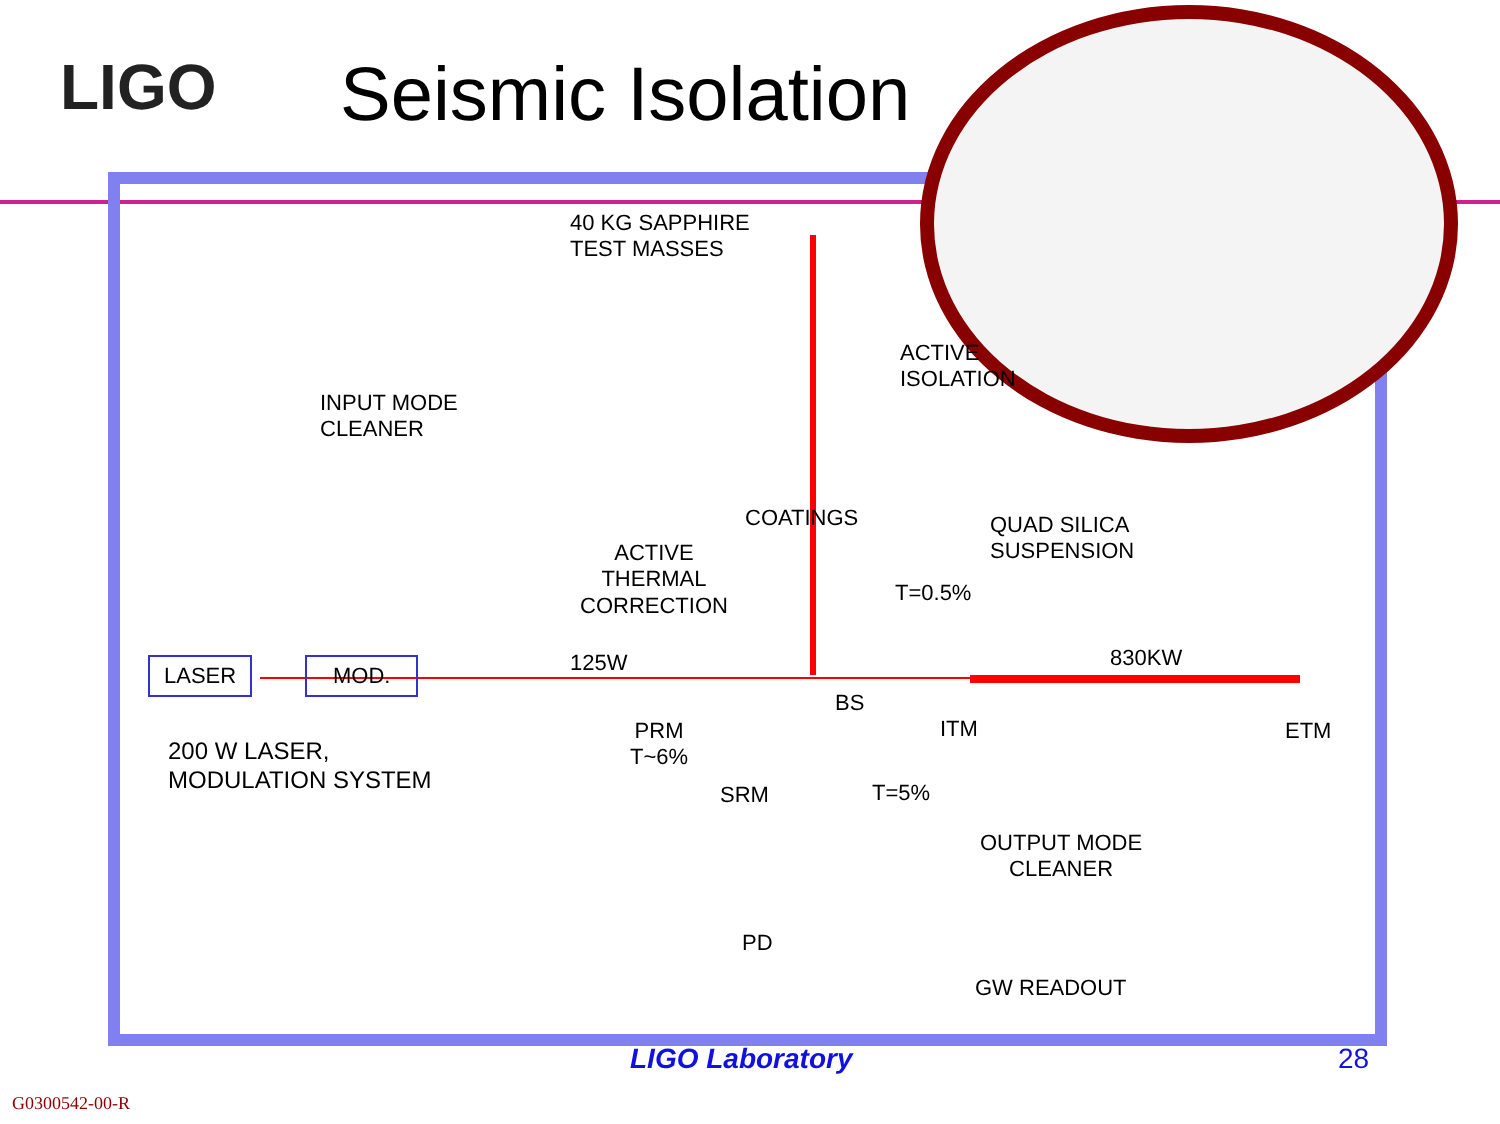LIGO Seismic Isolation
40 KG SAPPHIRE
TEST MASSES
ACTIVE
ISOLATION
INPUT MODE
CLEANER
COATINGS
QUAD SILICA
SUSPENSION
ACTIVE
THERMAL
CORRECTION
T=0.5%
LASER MOD. 125W 830KW
BS
PRM
T~6%
ITM ETM
200 W LASER,
MODULATION SYSTEM
SRM T=5%
OUTPUT MODE
CLEANER
PD
GW READOUT
LIGO Laboratory 28
G0300542-00-R